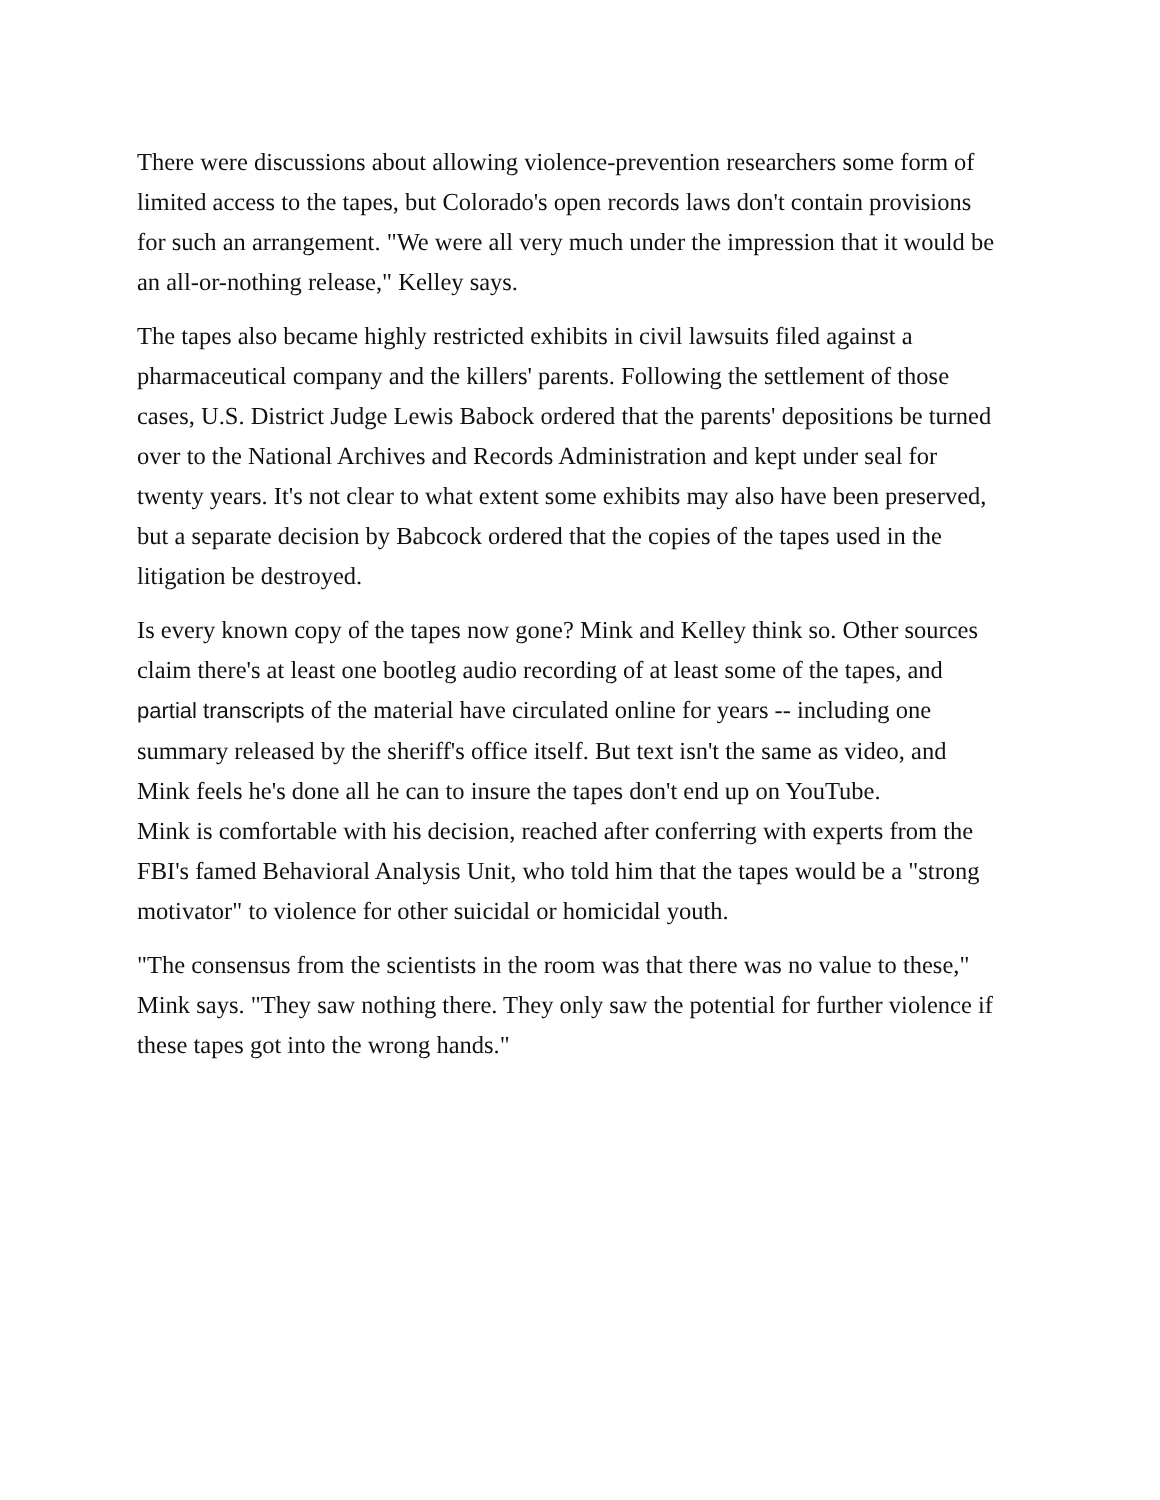There were discussions about allowing violence-prevention researchers some form of limited access to the tapes, but Colorado's open records laws don't contain provisions for such an arrangement. "We were all very much under the impression that it would be an all-or-nothing release," Kelley says.
The tapes also became highly restricted exhibits in civil lawsuits filed against a pharmaceutical company and the killers' parents. Following the settlement of those cases, U.S. District Judge Lewis Babock ordered that the parents' depositions be turned over to the National Archives and Records Administration and kept under seal for twenty years. It's not clear to what extent some exhibits may also have been preserved, but a separate decision by Babcock ordered that the copies of the tapes used in the litigation be destroyed.
Is every known copy of the tapes now gone? Mink and Kelley think so. Other sources claim there's at least one bootleg audio recording of at least some of the tapes, and partial transcripts of the material have circulated online for years -- including one summary released by the sheriff's office itself. But text isn't the same as video, and Mink feels he's done all he can to insure the tapes don't end up on YouTube.
Mink is comfortable with his decision, reached after conferring with experts from the FBI's famed Behavioral Analysis Unit, who told him that the tapes would be a "strong motivator" to violence for other suicidal or homicidal youth.
"The consensus from the scientists in the room was that there was no value to these," Mink says. "They saw nothing there. They only saw the potential for further violence if these tapes got into the wrong hands."